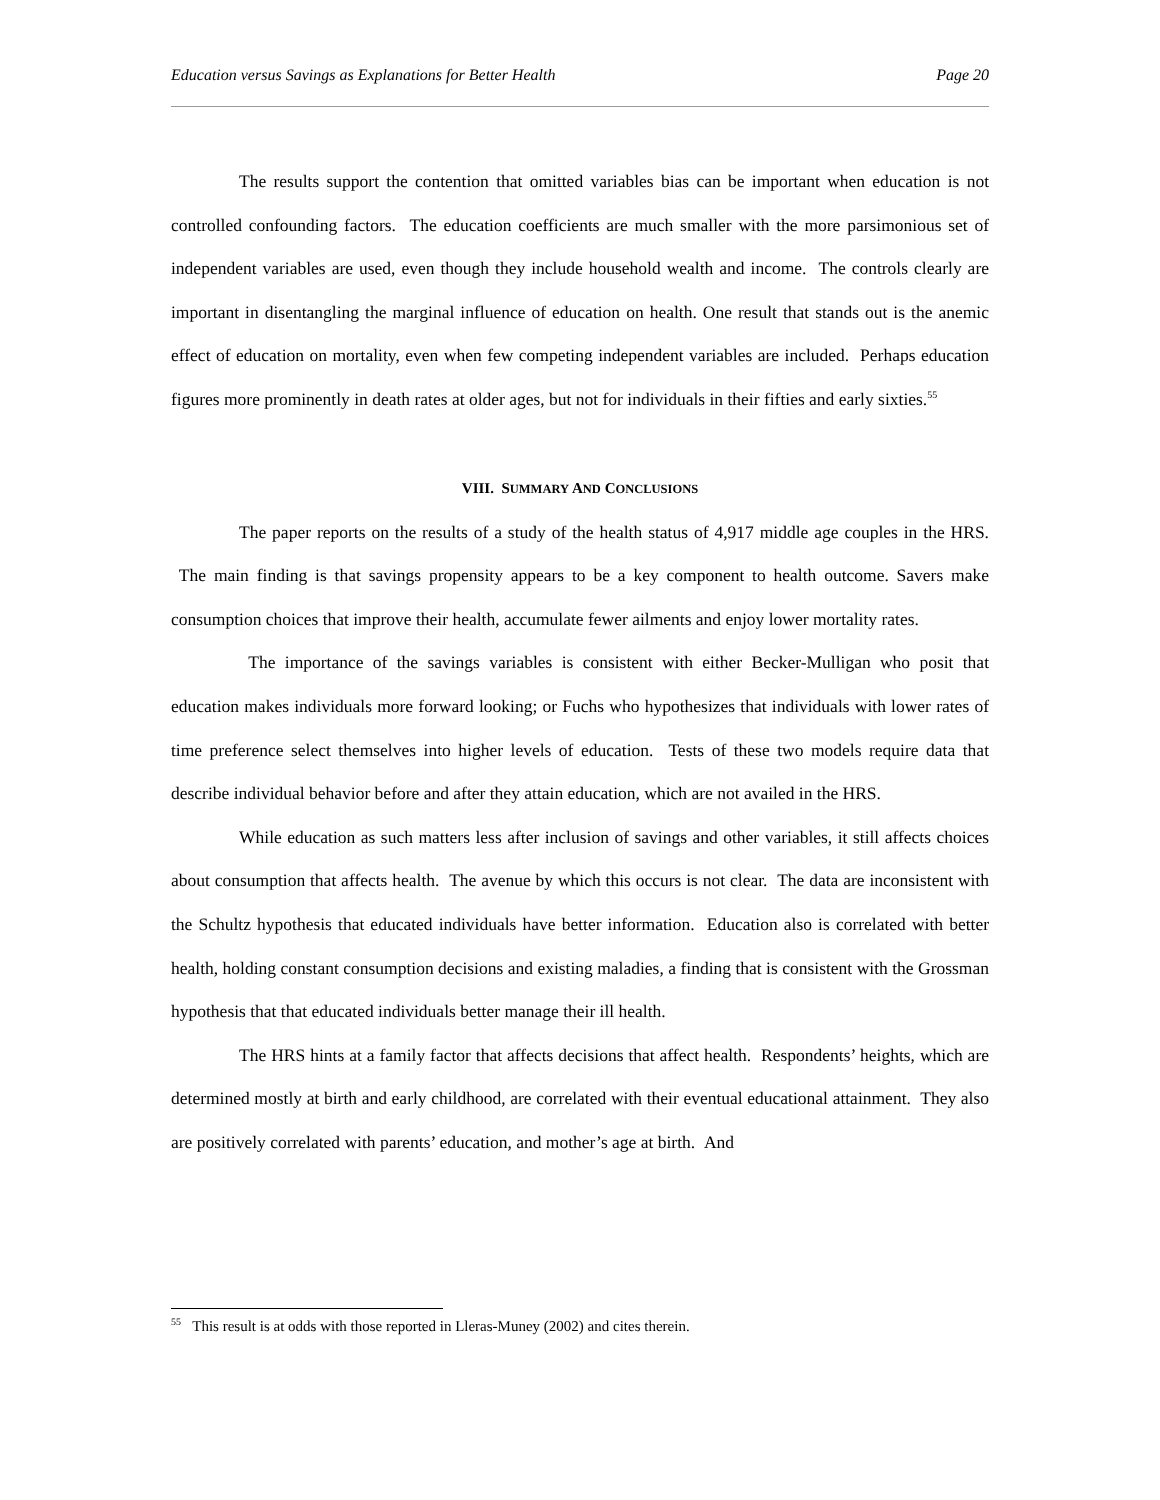Education versus Savings as Explanations for Better Health Page 20
The results support the contention that omitted variables bias can be important when education is not controlled confounding factors. The education coefficients are much smaller with the more parsimonious set of independent variables are used, even though they include household wealth and income. The controls clearly are important in disentangling the marginal influence of education on health. One result that stands out is the anemic effect of education on mortality, even when few competing independent variables are included. Perhaps education figures more prominently in death rates at older ages, but not for individuals in their fifties and early sixties.<sup>55</sup>
VIII. SUMMARY AND CONCLUSIONS
The paper reports on the results of a study of the health status of 4,917 middle age couples in the HRS. The main finding is that savings propensity appears to be a key component to health outcome. Savers make consumption choices that improve their health, accumulate fewer ailments and enjoy lower mortality rates.
The importance of the savings variables is consistent with either Becker-Mulligan who posit that education makes individuals more forward looking; or Fuchs who hypothesizes that individuals with lower rates of time preference select themselves into higher levels of education. Tests of these two models require data that describe individual behavior before and after they attain education, which are not availed in the HRS.
While education as such matters less after inclusion of savings and other variables, it still affects choices about consumption that affects health. The avenue by which this occurs is not clear. The data are inconsistent with the Schultz hypothesis that educated individuals have better information. Education also is correlated with better health, holding constant consumption decisions and existing maladies, a finding that is consistent with the Grossman hypothesis that that educated individuals better manage their ill health.
The HRS hints at a family factor that affects decisions that affect health. Respondents’ heights, which are determined mostly at birth and early childhood, are correlated with their eventual educational attainment. They also are positively correlated with parents’ education, and mother’s age at birth. And
<sup>55</sup> This result is at odds with those reported in Lleras-Muney (2002) and cites therein.